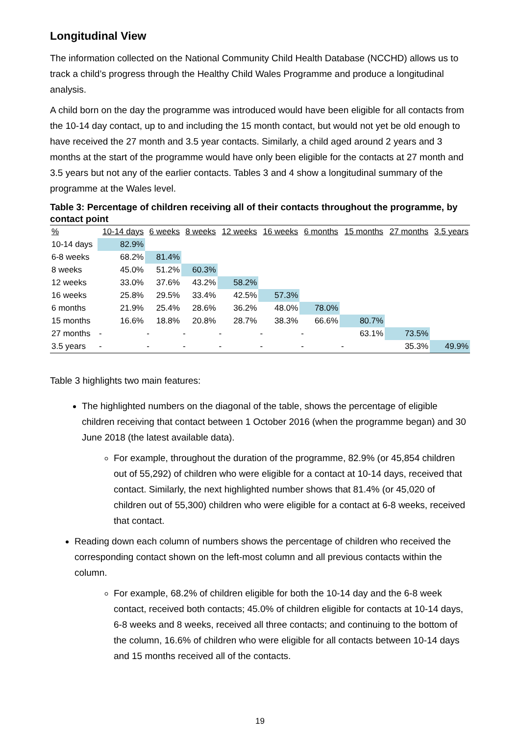Longitudinal View
The information collected on the National Community Child Health Database (NCCHD) allows us to track a child’s progress through the Healthy Child Wales Programme and produce a longitudinal analysis.
A child born on the day the programme was introduced would have been eligible for all contacts from the 10-14 day contact, up to and including the 15 month contact, but would not yet be old enough to have received the 27 month and 3.5 year contacts. Similarly, a child aged around 2 years and 3 months at the start of the programme would have only been eligible for the contacts at 27 month and 3.5 years but not any of the earlier contacts. Tables 3 and 4 show a longitudinal summary of the programme at the Wales level.
Table 3: Percentage of children receiving all of their contacts throughout the programme, by contact point
| % | 10-14 days | 6 weeks | 8 weeks | 12 weeks | 16 weeks | 6 months | 15 months | 27 months | 3.5 years |
| --- | --- | --- | --- | --- | --- | --- | --- | --- | --- |
| 10-14 days | 82.9% | | | | | | | | |
| 6-8 weeks | 68.2% | 81.4% | | | | | | | |
| 8 weeks | 45.0% | 51.2% | 60.3% | | | | | | |
| 12 weeks | 33.0% | 37.6% | 43.2% | 58.2% | | | | | |
| 16 weeks | 25.8% | 29.5% | 33.4% | 42.5% | 57.3% | | | | |
| 6 months | 21.9% | 25.4% | 28.6% | 36.2% | 48.0% | 78.0% | | | |
| 15 months | 16.6% | 18.8% | 20.8% | 28.7% | 38.3% | 66.6% | 80.7% | | |
| 27 months | - | - | - | - | - | - | 63.1% | 73.5% | |
| 3.5 years | - | - | - | - | - | - | - | 35.3% | 49.9% |
Table 3 highlights two main features:
The highlighted numbers on the diagonal of the table, shows the percentage of eligible children receiving that contact between 1 October 2016 (when the programme began) and 30 June 2018 (the latest available data).
For example, throughout the duration of the programme, 82.9% (or 45,854 children out of 55,292) of children who were eligible for a contact at 10-14 days, received that contact. Similarly, the next highlighted number shows that 81.4% (or 45,020 of children out of 55,300) children who were eligible for a contact at 6-8 weeks, received that contact.
Reading down each column of numbers shows the percentage of children who received the corresponding contact shown on the left-most column and all previous contacts within the column.
For example, 68.2% of children eligible for both the 10-14 day and the 6-8 week contact, received both contacts; 45.0% of children eligible for contacts at 10-14 days, 6-8 weeks and 8 weeks, received all three contacts; and continuing to the bottom of the column, 16.6% of children who were eligible for all contacts between 10-14 days and 15 months received all of the contacts.
19